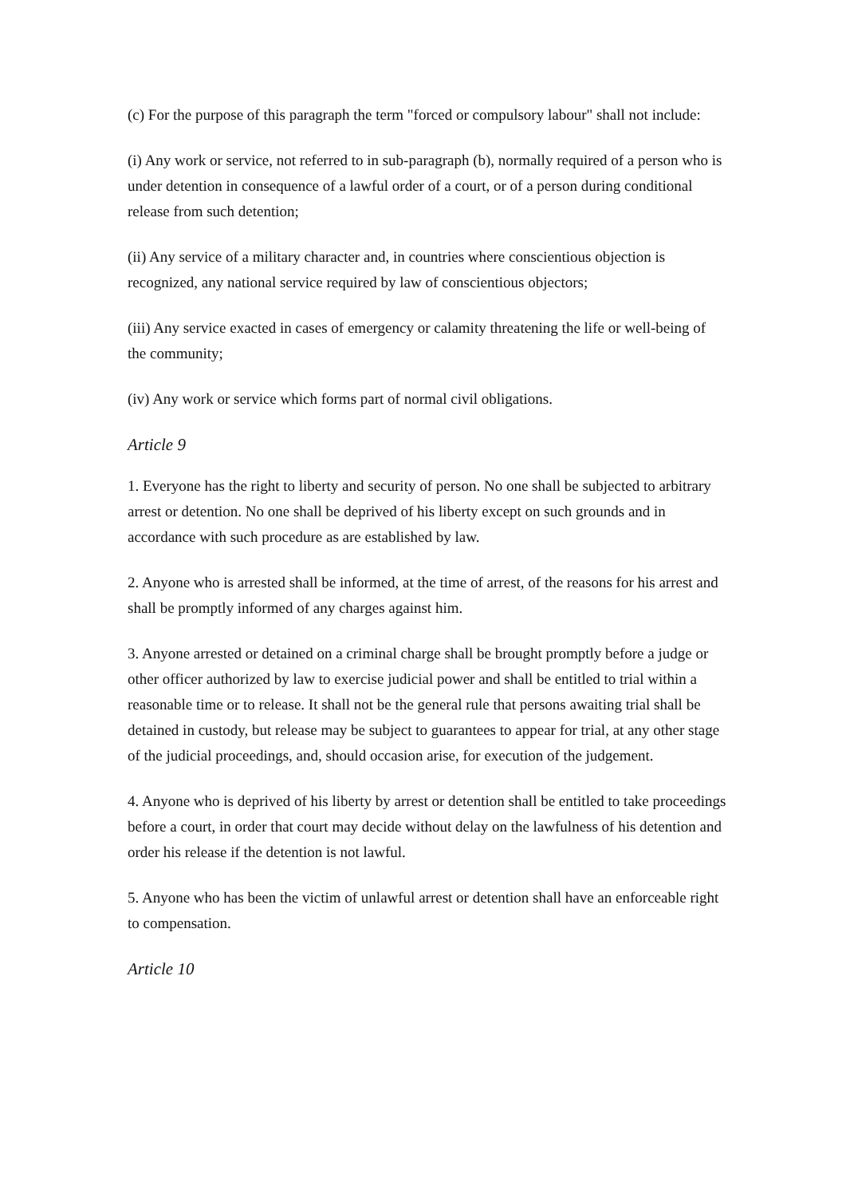(c) For the purpose of this paragraph the term "forced or compulsory labour" shall not include:
(i) Any work or service, not referred to in sub-paragraph (b), normally required of a person who is under detention in consequence of a lawful order of a court, or of a person during conditional release from such detention;
(ii) Any service of a military character and, in countries where conscientious objection is recognized, any national service required by law of conscientious objectors;
(iii) Any service exacted in cases of emergency or calamity threatening the life or well-being of the community;
(iv) Any work or service which forms part of normal civil obligations.
Article 9
1. Everyone has the right to liberty and security of person. No one shall be subjected to arbitrary arrest or detention. No one shall be deprived of his liberty except on such grounds and in accordance with such procedure as are established by law.
2. Anyone who is arrested shall be informed, at the time of arrest, of the reasons for his arrest and shall be promptly informed of any charges against him.
3. Anyone arrested or detained on a criminal charge shall be brought promptly before a judge or other officer authorized by law to exercise judicial power and shall be entitled to trial within a reasonable time or to release. It shall not be the general rule that persons awaiting trial shall be detained in custody, but release may be subject to guarantees to appear for trial, at any other stage of the judicial proceedings, and, should occasion arise, for execution of the judgement.
4. Anyone who is deprived of his liberty by arrest or detention shall be entitled to take proceedings before a court, in order that court may decide without delay on the lawfulness of his detention and order his release if the detention is not lawful.
5. Anyone who has been the victim of unlawful arrest or detention shall have an enforceable right to compensation.
Article 10